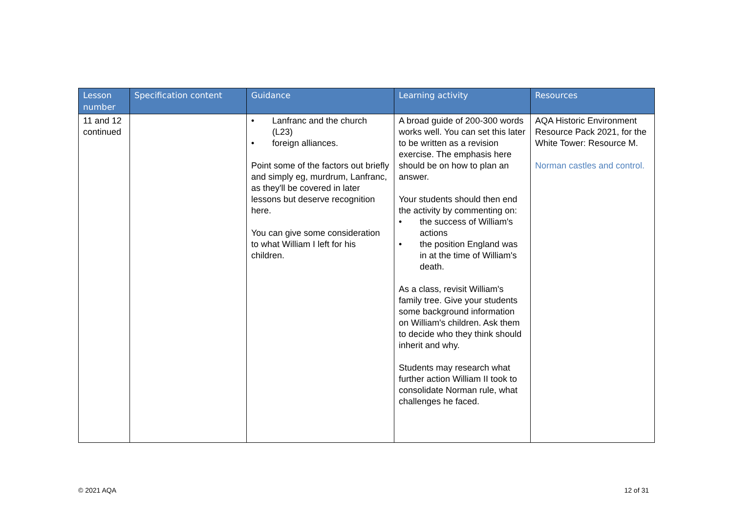| Lesson number | Specification content | Guidance | Learning activity | Resources |
| --- | --- | --- | --- | --- |
| 11 and 12 continued | | • Lanfranc and the church (L23) • foreign alliances. Point some of the factors out briefly and simply eg, murdrum, Lanfranc, as they'll be covered in later lessons but deserve recognition here. You can give some consideration to what William I left for his children. | A broad guide of 200-300 words works well. You can set this later to be written as a revision exercise. The emphasis here should be on how to plan an answer. Your students should then end the activity by commenting on: • the success of William's actions • the position England was in at the time of William's death. As a class, revisit William's family tree. Give your students some background information on William's children. Ask them to decide who they think should inherit and why. Students may research what further action William II took to consolidate Norman rule, what challenges he faced. | AQA Historic Environment Resource Pack 2021, for the White Tower: Resource M. Norman castles and control. |
© 2021 AQA 12 of 31